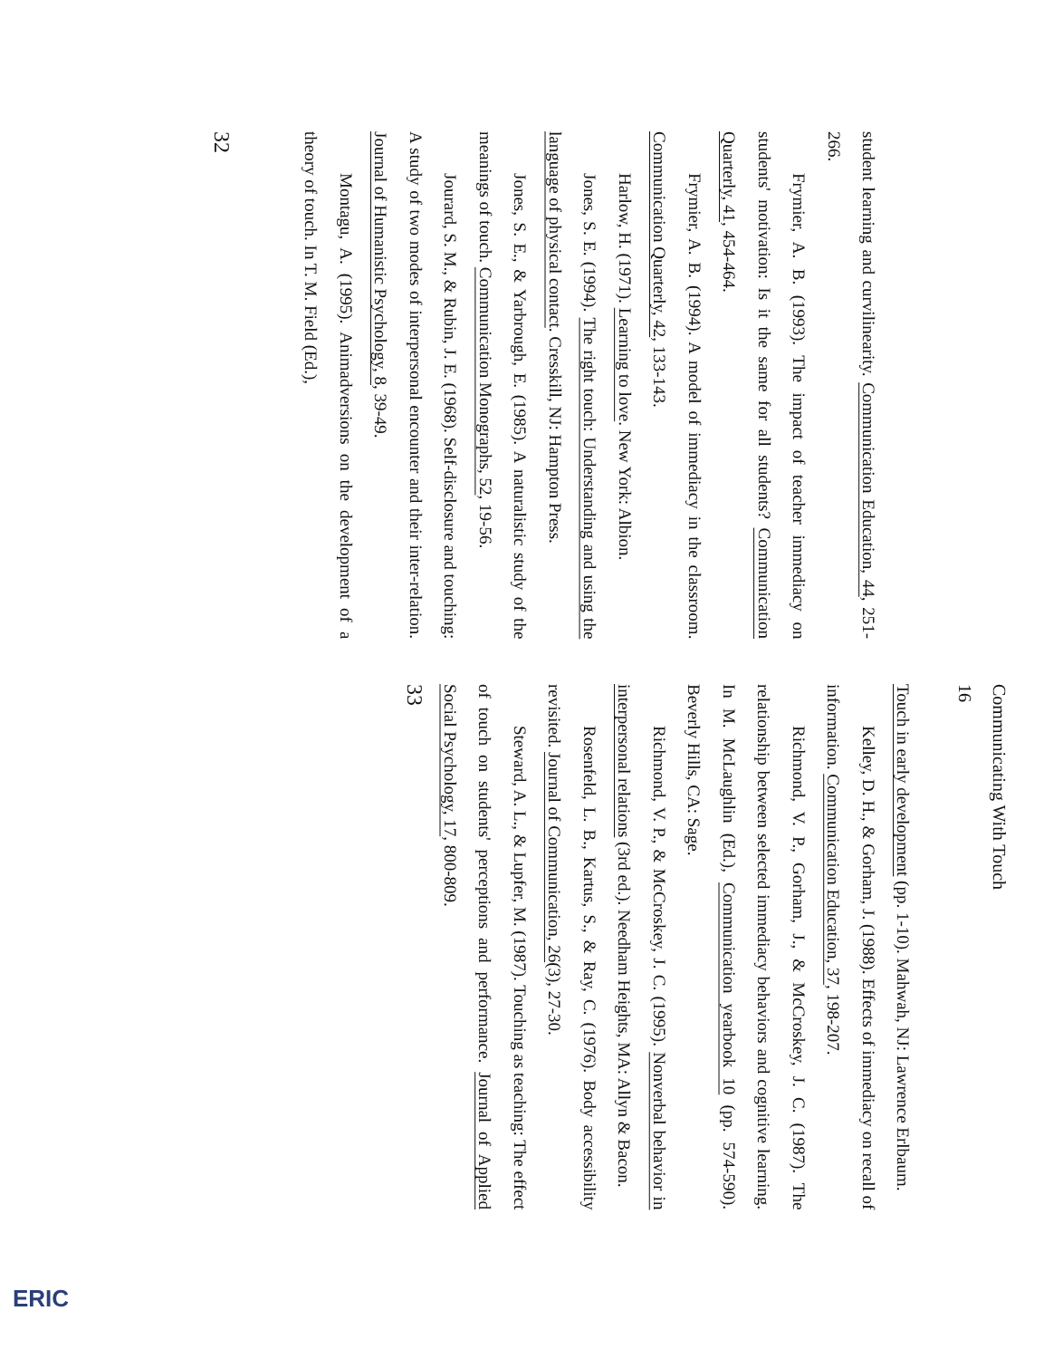student learning and curvilinearity. Communication Education, 44, 251-266.
Frymier, A. B. (1993). The impact of teacher immediacy on students' motivation: Is it the same for all students? Communication Quarterly, 41, 454-464.
Frymier, A. B. (1994). A model of immediacy in the classroom. Communication Quarterly, 42, 133-143.
Harlow, H. (1971). Learning to love. New York: Albion.
Jones, S. E. (1994). The right touch: Understanding and using the language of physical contact. Cresskill, NJ: Hampton Press.
Jones, S. E., & Yarbrough, E. (1985). A naturalistic study of the meanings of touch. Communication Monographs, 52, 19-56.
Jourard, S. M., & Rubin, J. E. (1968). Self-disclosure and touching: A study of two modes of interpersonal encounter and their inter-relation. Journal of Humanistic Psychology, 8, 39-49.
Montagu, A. (1995). Animadversions on the development of a theory of touch. In T. M. Field (Ed.),
32
Communicating With Touch
16
Touch in early development (pp. 1-10). Mahwah, NJ: Lawrence Erlbaum.
Kelley, D. H., & Gorham, J. (1988). Effects of immediacy on recall of information. Communication Education, 37, 198-207.
Richmond, V. P., Gorham, J., & McCroskey, J. C. (1987). The relationship between selected immediacy behaviors and cognitive learning. In M. McLaughlin (Ed.), Communication yearbook 10 (pp. 574-590). Beverly Hills, CA: Sage.
Richmond, V. P., & McCroskey, J. C. (1995). Nonverbal behavior in interpersonal relations (3rd ed.). Needham Heights, MA: Allyn & Bacon.
Rosenfeld, L. B., Kartus, S., & Ray, C. (1976). Body accessibility revisited. Journal of Communication, 26(3), 27-30.
Steward, A. L., & Lupfer, M. (1987). Touching as teaching: The effect of touch on students' perceptions and performance. Journal of Applied Social Psychology, 17, 800-809.
33
ERIC